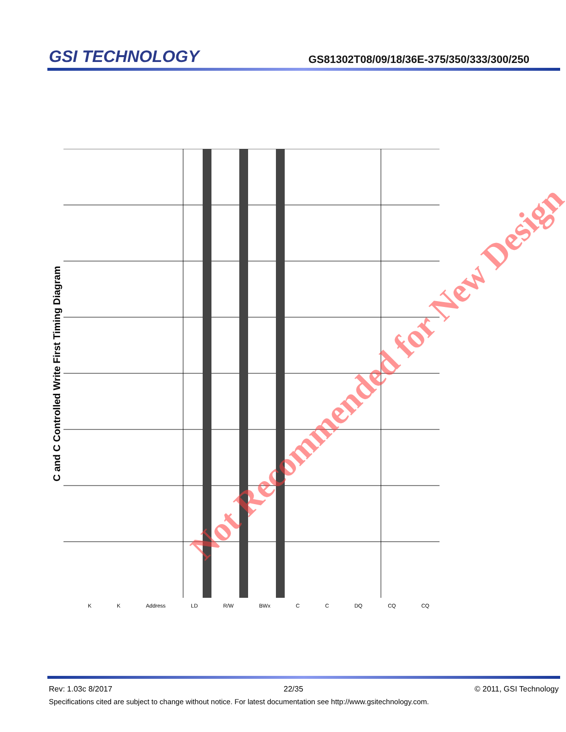GSI TECHNOLOGY
GS81302T08/09/18/36E-375/350/333/300/250
C and C Controlled Write First Timing Diagram
K K Address LD R/W BWx C C DQ CQ CQ
Not Recommended for New Design
Rev: 1.03c 8/2017 22/35 © 2011, GSI Technology
Specifications cited are subject to change without notice. For latest documentation see http://www.gsitechnology.com.